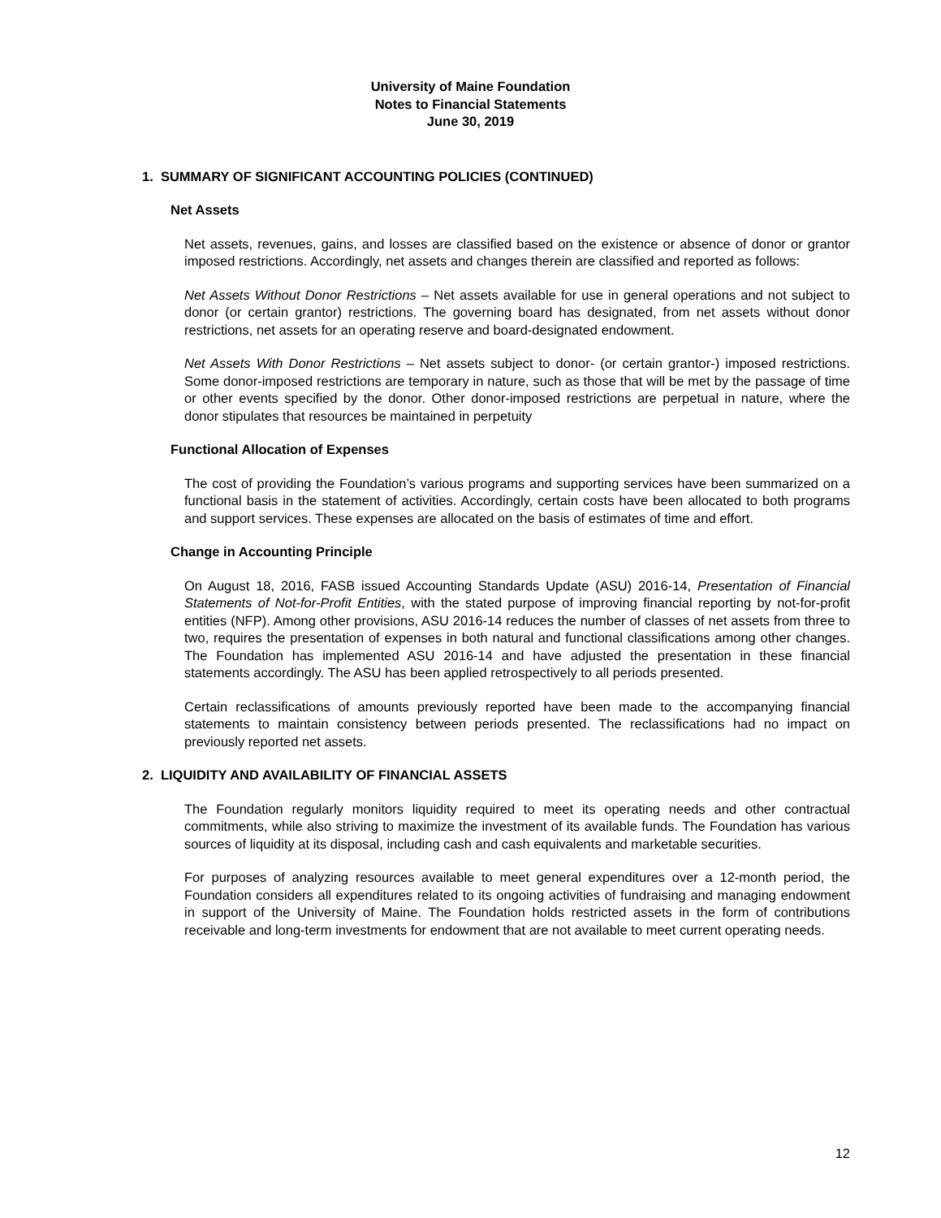University of Maine Foundation
Notes to Financial Statements
June 30, 2019
1. SUMMARY OF SIGNIFICANT ACCOUNTING POLICIES (CONTINUED)
Net Assets
Net assets, revenues, gains, and losses are classified based on the existence or absence of donor or grantor imposed restrictions. Accordingly, net assets and changes therein are classified and reported as follows:
Net Assets Without Donor Restrictions – Net assets available for use in general operations and not subject to donor (or certain grantor) restrictions. The governing board has designated, from net assets without donor restrictions, net assets for an operating reserve and board-designated endowment.
Net Assets With Donor Restrictions – Net assets subject to donor- (or certain grantor-) imposed restrictions. Some donor-imposed restrictions are temporary in nature, such as those that will be met by the passage of time or other events specified by the donor. Other donor-imposed restrictions are perpetual in nature, where the donor stipulates that resources be maintained in perpetuity
Functional Allocation of Expenses
The cost of providing the Foundation’s various programs and supporting services have been summarized on a functional basis in the statement of activities. Accordingly, certain costs have been allocated to both programs and support services. These expenses are allocated on the basis of estimates of time and effort.
Change in Accounting Principle
On August 18, 2016, FASB issued Accounting Standards Update (ASU) 2016-14, Presentation of Financial Statements of Not-for-Profit Entities, with the stated purpose of improving financial reporting by not-for-profit entities (NFP). Among other provisions, ASU 2016-14 reduces the number of classes of net assets from three to two, requires the presentation of expenses in both natural and functional classifications among other changes. The Foundation has implemented ASU 2016-14 and have adjusted the presentation in these financial statements accordingly. The ASU has been applied retrospectively to all periods presented.
Certain reclassifications of amounts previously reported have been made to the accompanying financial statements to maintain consistency between periods presented. The reclassifications had no impact on previously reported net assets.
2. LIQUIDITY AND AVAILABILITY OF FINANCIAL ASSETS
The Foundation regularly monitors liquidity required to meet its operating needs and other contractual commitments, while also striving to maximize the investment of its available funds. The Foundation has various sources of liquidity at its disposal, including cash and cash equivalents and marketable securities.
For purposes of analyzing resources available to meet general expenditures over a 12-month period, the Foundation considers all expenditures related to its ongoing activities of fundraising and managing endowment in support of the University of Maine. The Foundation holds restricted assets in the form of contributions receivable and long-term investments for endowment that are not available to meet current operating needs.
12